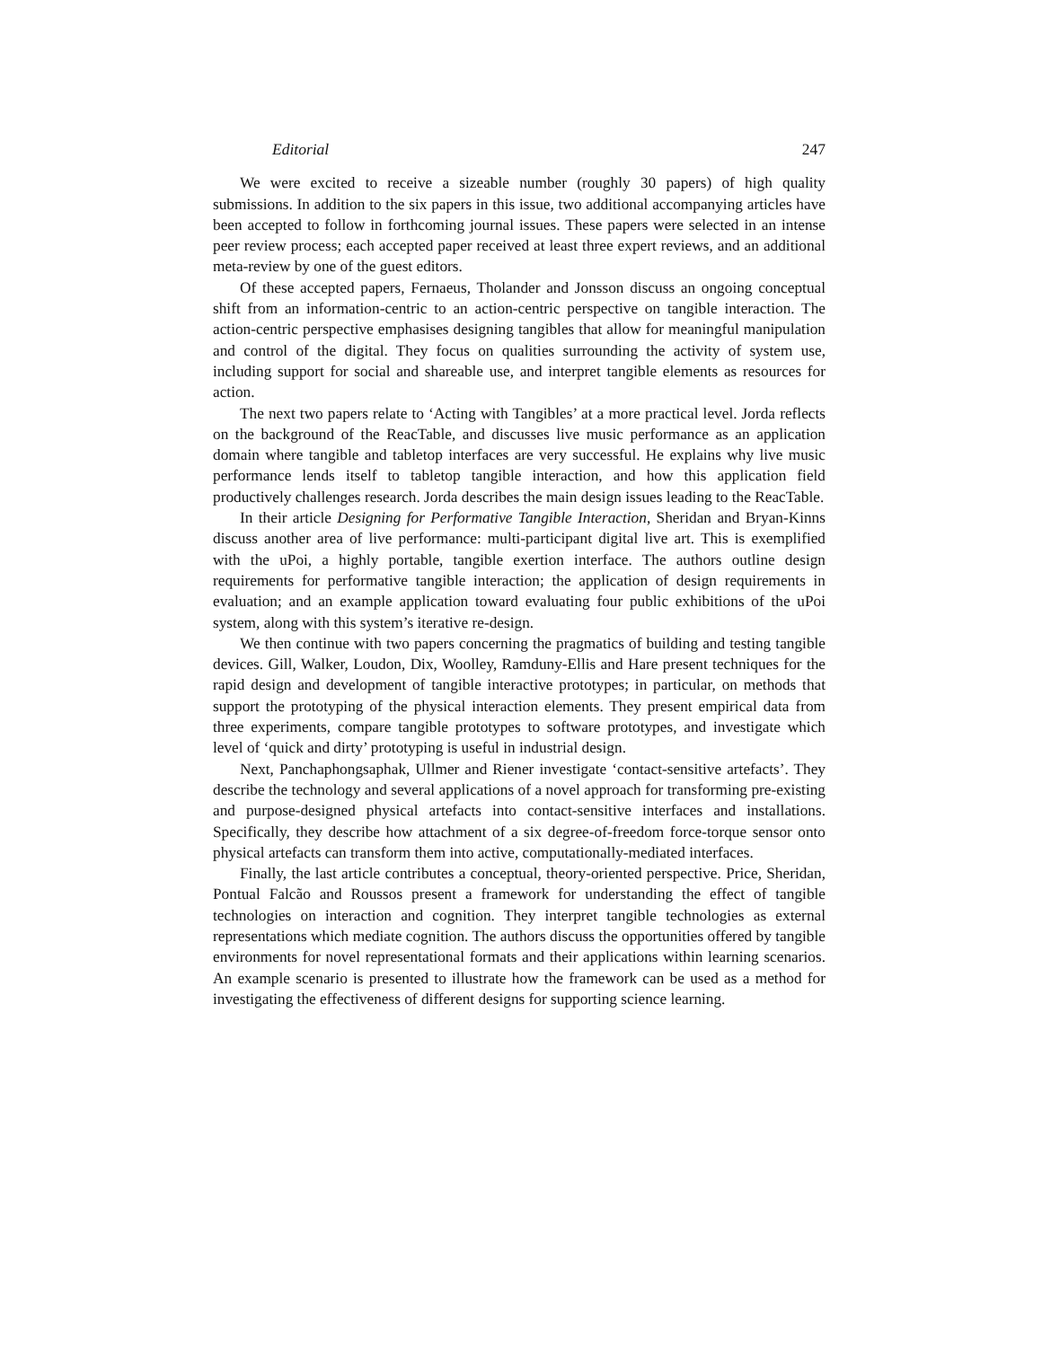Editorial 247
We were excited to receive a sizeable number (roughly 30 papers) of high quality submissions. In addition to the six papers in this issue, two additional accompanying articles have been accepted to follow in forthcoming journal issues. These papers were selected in an intense peer review process; each accepted paper received at least three expert reviews, and an additional meta-review by one of the guest editors.
Of these accepted papers, Fernaeus, Tholander and Jonsson discuss an ongoing conceptual shift from an information-centric to an action-centric perspective on tangible interaction. The action-centric perspective emphasises designing tangibles that allow for meaningful manipulation and control of the digital. They focus on qualities surrounding the activity of system use, including support for social and shareable use, and interpret tangible elements as resources for action.
The next two papers relate to ‘Acting with Tangibles’ at a more practical level. Jorda reflects on the background of the ReacTable, and discusses live music performance as an application domain where tangible and tabletop interfaces are very successful. He explains why live music performance lends itself to tabletop tangible interaction, and how this application field productively challenges research. Jorda describes the main design issues leading to the ReacTable.
In their article Designing for Performative Tangible Interaction, Sheridan and Bryan-Kinns discuss another area of live performance: multi-participant digital live art. This is exemplified with the uPoi, a highly portable, tangible exertion interface. The authors outline design requirements for performative tangible interaction; the application of design requirements in evaluation; and an example application toward evaluating four public exhibitions of the uPoi system, along with this system’s iterative re-design.
We then continue with two papers concerning the pragmatics of building and testing tangible devices. Gill, Walker, Loudon, Dix, Woolley, Ramduny-Ellis and Hare present techniques for the rapid design and development of tangible interactive prototypes; in particular, on methods that support the prototyping of the physical interaction elements. They present empirical data from three experiments, compare tangible prototypes to software prototypes, and investigate which level of ‘quick and dirty’ prototyping is useful in industrial design.
Next, Panchaphongsaphak, Ullmer and Riener investigate ‘contact-sensitive artefacts’. They describe the technology and several applications of a novel approach for transforming pre-existing and purpose-designed physical artefacts into contact-sensitive interfaces and installations. Specifically, they describe how attachment of a six degree-of-freedom force-torque sensor onto physical artefacts can transform them into active, computationally-mediated interfaces.
Finally, the last article contributes a conceptual, theory-oriented perspective. Price, Sheridan, Pontual Falcão and Roussos present a framework for understanding the effect of tangible technologies on interaction and cognition. They interpret tangible technologies as external representations which mediate cognition. The authors discuss the opportunities offered by tangible environments for novel representational formats and their applications within learning scenarios. An example scenario is presented to illustrate how the framework can be used as a method for investigating the effectiveness of different designs for supporting science learning.